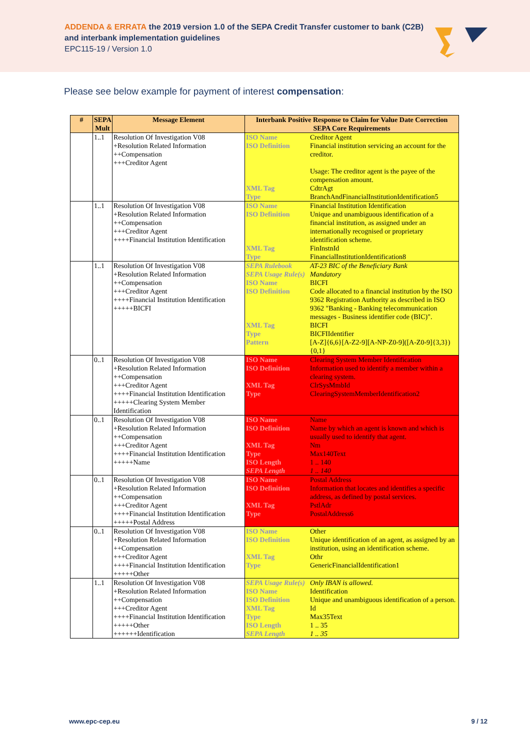ADDENDA & ERRATA the 2019 version 1.0 of the SEPA Credit Transfer customer to bank (C2B)
and interbank implementation guidelines
EPC115-19 / Version 1.0
Please see below example for payment of interest compensation:
| # | SEPA Mult | Message Element | Interbank Positive Response to Claim for Value Date Correction SEPA Core Requirements |
| --- | --- | --- | --- |
| | 1..1 | Resolution Of Investigation V08 +Resolution Related Information ++Compensation +++Creditor Agent | / ISO Name / Creditor Agent / / ISO Definition / Financial institution servicing an account for the creditor. Usage: The creditor agent is the payee of the compensation amount. / / XML Tag / CdtrAgt / / Type / BranchAndFinancialInstitutionIdentification5 / |
| | 1..1 | Resolution Of Investigation V08 +Resolution Related Information ++Compensation +++Creditor Agent ++++Financial Institution Identification | / ISO Name / Financial Institution Identification / / ISO Definition / Unique and unambiguous identification of a financial institution, as assigned under an internationally recognised or proprietary identification scheme. / / XML Tag / FinInstnId / / Type / FinancialInstitutionIdentification8 / |
| | 1..1 | Resolution Of Investigation V08 +Resolution Related Information ++Compensation +++Creditor Agent ++++Financial Institution Identification +++++BICFI | / SEPA Rulebook / AT-23 BIC of the Beneficiary Bank / / SEPA Usage Rule(s) / Mandatory / / ISO Name / BICFI / / ISO Definition / Code allocated to a financial institution by the ISO 9362 Registration Authority as described in ISO 9362 "Banking - Banking telecommunication messages - Business identifier code (BIC)". / / XML Tag / BICFI / / Type / BICFIIdentifier / / Pattern / [A-Z]{6,6}[A-Z2-9][A-NP-Z0-9]([A-Z0-9]{3,3}){0,1} / |
| | 0..1 | Resolution Of Investigation V08 +Resolution Related Information ++Compensation +++Creditor Agent ++++Financial Institution Identification +++++Clearing System Member Identification | / ISO Name / Clearing System Member Identification / / ISO Definition / Information used to identify a member within a clearing system. / / XML Tag / ClrSysMmbId / / Type / ClearingSystemMemberIdentification2 / |
| | 0..1 | Resolution Of Investigation V08 +Resolution Related Information ++Compensation +++Creditor Agent ++++Financial Institution Identification +++++Name | / ISO Name / Name / / ISO Definition / Name by which an agent is known and which is usually used to identify that agent. / / XML Tag / Nm / / Type / Max140Text / / ISO Length / 1 .. 140 / / SEPA Length / 1 .. 140 / |
| | 0..1 | Resolution Of Investigation V08 +Resolution Related Information ++Compensation +++Creditor Agent ++++Financial Institution Identification +++++Postal Address | / ISO Name / Postal Address / / ISO Definition / Information that locates and identifies a specific address, as defined by postal services. / / XML Tag / PstlAdr / / Type / PostalAddress6 / |
| | 0..1 | Resolution Of Investigation V08 +Resolution Related Information ++Compensation +++Creditor Agent ++++Financial Institution Identification +++++Other | / ISO Name / Other / / ISO Definition / Unique identification of an agent, as assigned by an institution, using an identification scheme. / / XML Tag / Othr / / Type / GenericFinancialIdentification1 / |
| | 1..1 | Resolution Of Investigation V08 +Resolution Related Information ++Compensation +++Creditor Agent ++++Financial Institution Identification +++++Other ++++++Identification | / SEPA Usage Rule(s) / Only IBAN is allowed. / / ISO Name / Identification / / ISO Definition / Unique and unambiguous identification of a person. / / XML Tag / Id / / Type / Max35Text / / ISO Length / 1 .. 35 / / SEPA Length / 1 .. 35 / |
www.epc-cep.eu 9 / 12